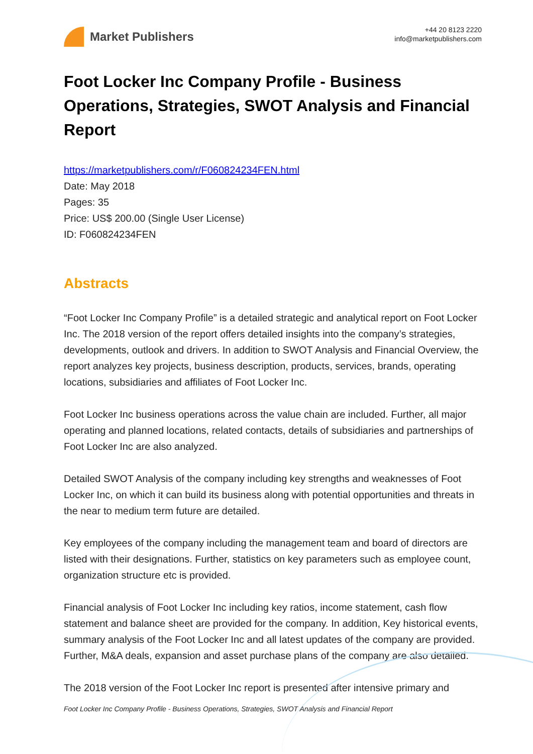Market Publishers
+44 20 8123 2220
info@marketpublishers.com
Foot Locker Inc Company Profile - Business Operations, Strategies, SWOT Analysis and Financial Report
https://marketpublishers.com/r/F060824234FEN.html
Date: May 2018
Pages: 35
Price: US$ 200.00 (Single User License)
ID: F060824234FEN
Abstracts
“Foot Locker Inc Company Profile” is a detailed strategic and analytical report on Foot Locker Inc. The 2018 version of the report offers detailed insights into the company’s strategies, developments, outlook and drivers. In addition to SWOT Analysis and Financial Overview, the report analyzes key projects, business description, products, services, brands, operating locations, subsidiaries and affiliates of Foot Locker Inc.
Foot Locker Inc business operations across the value chain are included. Further, all major operating and planned locations, related contacts, details of subsidiaries and partnerships of Foot Locker Inc are also analyzed.
Detailed SWOT Analysis of the company including key strengths and weaknesses of Foot Locker Inc, on which it can build its business along with potential opportunities and threats in the near to medium term future are detailed.
Key employees of the company including the management team and board of directors are listed with their designations. Further, statistics on key parameters such as employee count, organization structure etc is provided.
Financial analysis of Foot Locker Inc including key ratios, income statement, cash flow statement and balance sheet are provided for the company. In addition, Key historical events, summary analysis of the Foot Locker Inc and all latest updates of the company are provided. Further, M&A deals, expansion and asset purchase plans of the company are also detailed.
The 2018 version of the Foot Locker Inc report is presented after intensive primary and
Foot Locker Inc Company Profile - Business Operations, Strategies, SWOT Analysis and Financial Report